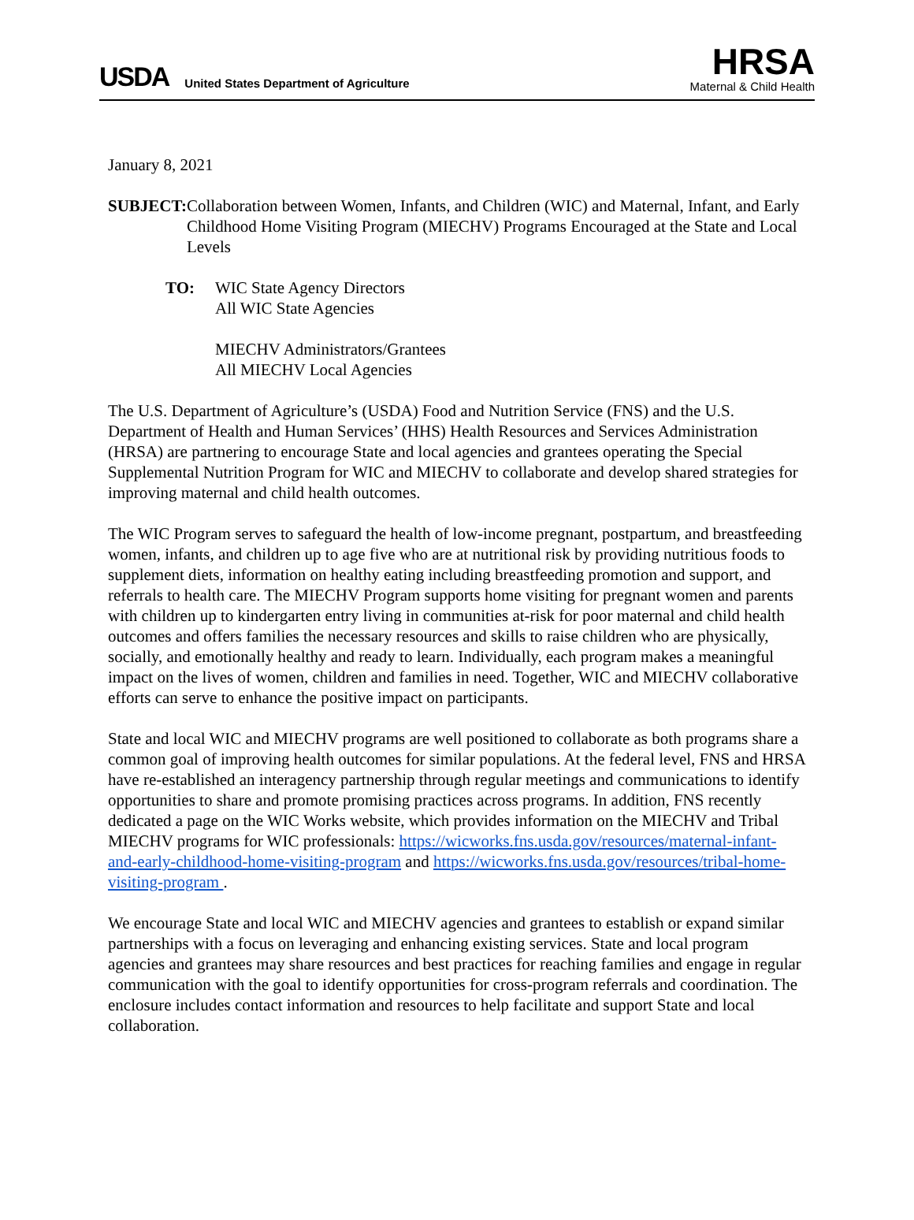USDA
United States Department of Agriculture
HRSA
Maternal & Child Health
January 8, 2021
SUBJECT: Collaboration between Women, Infants, and Children (WIC) and Maternal, Infant, and Early Childhood Home Visiting Program (MIECHV) Programs Encouraged at the State and Local Levels
TO: WIC State Agency Directors
All WIC State Agencies
MIECHV Administrators/Grantees
All MIECHV Local Agencies
The U.S. Department of Agriculture’s (USDA) Food and Nutrition Service (FNS) and the U.S. Department of Health and Human Services’ (HHS) Health Resources and Services Administration (HRSA) are partnering to encourage State and local agencies and grantees operating the Special Supplemental Nutrition Program for WIC and MIECHV to collaborate and develop shared strategies for improving maternal and child health outcomes.
The WIC Program serves to safeguard the health of low-income pregnant, postpartum, and breastfeeding women, infants, and children up to age five who are at nutritional risk by providing nutritious foods to supplement diets, information on healthy eating including breastfeeding promotion and support, and referrals to health care. The MIECHV Program supports home visiting for pregnant women and parents with children up to kindergarten entry living in communities at-risk for poor maternal and child health outcomes and offers families the necessary resources and skills to raise children who are physically, socially, and emotionally healthy and ready to learn. Individually, each program makes a meaningful impact on the lives of women, children and families in need. Together, WIC and MIECHV collaborative efforts can serve to enhance the positive impact on participants.
State and local WIC and MIECHV programs are well positioned to collaborate as both programs share a common goal of improving health outcomes for similar populations. At the federal level, FNS and HRSA have re-established an interagency partnership through regular meetings and communications to identify opportunities to share and promote promising practices across programs. In addition, FNS recently dedicated a page on the WIC Works website, which provides information on the MIECHV and Tribal MIECHV programs for WIC professionals: https://wicworks.fns.usda.gov/resources/maternal-infant-and-early-childhood-home-visiting-program and https://wicworks.fns.usda.gov/resources/tribal-home-visiting-program .
We encourage State and local WIC and MIECHV agencies and grantees to establish or expand similar partnerships with a focus on leveraging and enhancing existing services. State and local program agencies and grantees may share resources and best practices for reaching families and engage in regular communication with the goal to identify opportunities for cross-program referrals and coordination. The enclosure includes contact information and resources to help facilitate and support State and local collaboration.